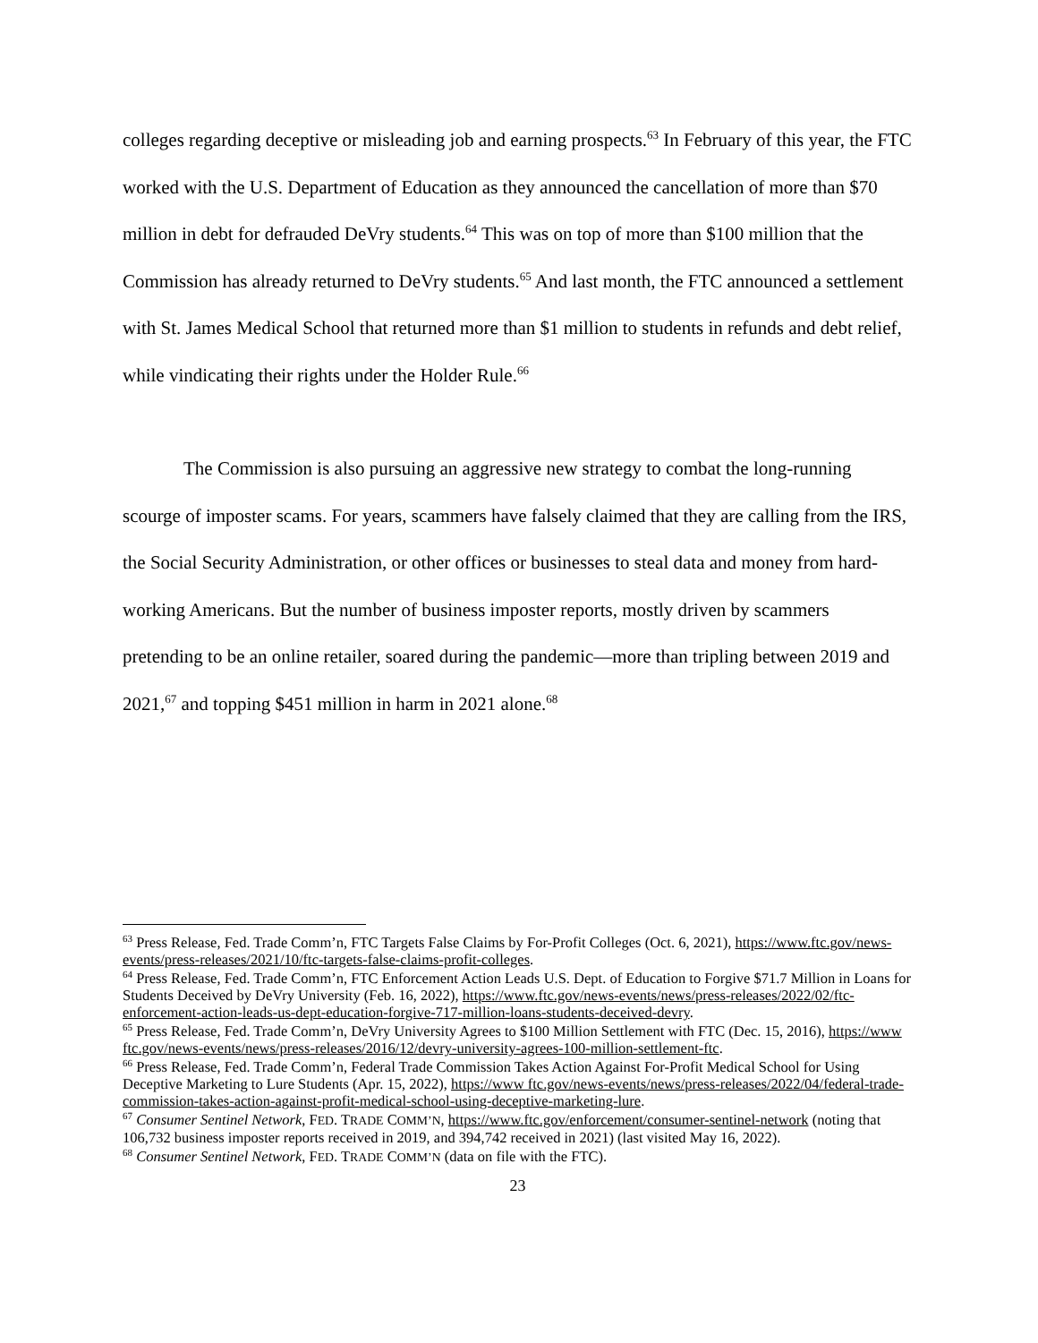colleges regarding deceptive or misleading job and earning prospects.<sup>63</sup> In February of this year, the FTC worked with the U.S. Department of Education as they announced the cancellation of more than $70 million in debt for defrauded DeVry students.<sup>64</sup> This was on top of more than $100 million that the Commission has already returned to DeVry students.<sup>65</sup> And last month, the FTC announced a settlement with St. James Medical School that returned more than $1 million to students in refunds and debt relief, while vindicating their rights under the Holder Rule.<sup>66</sup>
The Commission is also pursuing an aggressive new strategy to combat the long-running scourge of imposter scams. For years, scammers have falsely claimed that they are calling from the IRS, the Social Security Administration, or other offices or businesses to steal data and money from hard-working Americans. But the number of business imposter reports, mostly driven by scammers pretending to be an online retailer, soared during the pandemic—more than tripling between 2019 and 2021,<sup>67</sup> and topping $451 million in harm in 2021 alone.<sup>68</sup>
<sup>63</sup> Press Release, Fed. Trade Comm’n, FTC Targets False Claims by For-Profit Colleges (Oct. 6, 2021), https://www.ftc.gov/news-events/press-releases/2021/10/ftc-targets-false-claims-profit-colleges.
<sup>64</sup> Press Release, Fed. Trade Comm’n, FTC Enforcement Action Leads U.S. Dept. of Education to Forgive $71.7 Million in Loans for Students Deceived by DeVry University (Feb. 16, 2022), https://www.ftc.gov/news-events/news/press-releases/2022/02/ftc-enforcement-action-leads-us-dept-education-forgive-717-million-loans-students-deceived-devry.
<sup>65</sup> Press Release, Fed. Trade Comm’n, DeVry University Agrees to $100 Million Settlement with FTC (Dec. 15, 2016), https://www ftc.gov/news-events/news/press-releases/2016/12/devry-university-agrees-100-million-settlement-ftc.
<sup>66</sup> Press Release, Fed. Trade Comm’n, Federal Trade Commission Takes Action Against For-Profit Medical School for Using Deceptive Marketing to Lure Students (Apr. 15, 2022), https://www ftc.gov/news-events/news/press-releases/2022/04/federal-trade-commission-takes-action-against-profit-medical-school-using-deceptive-marketing-lure.
<sup>67</sup> Consumer Sentinel Network, FED. TRADE COMM’N, https://www.ftc.gov/enforcement/consumer-sentinel-network (noting that 106,732 business imposter reports received in 2019, and 394,742 received in 2021) (last visited May 16, 2022).
<sup>68</sup> Consumer Sentinel Network, FED. TRADE COMM’N (data on file with the FTC).
23